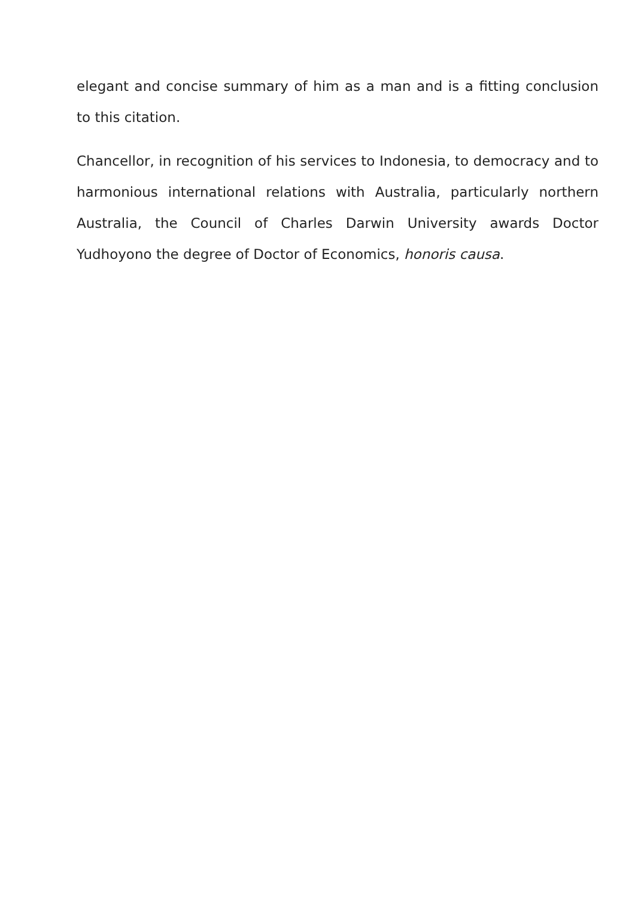elegant and concise summary of him as a man and is a fitting conclusion to this citation.
Chancellor, in recognition of his services to Indonesia, to democracy and to harmonious international relations with Australia, particularly northern Australia, the Council of Charles Darwin University awards Doctor Yudhoyono the degree of Doctor of Economics, honoris causa.